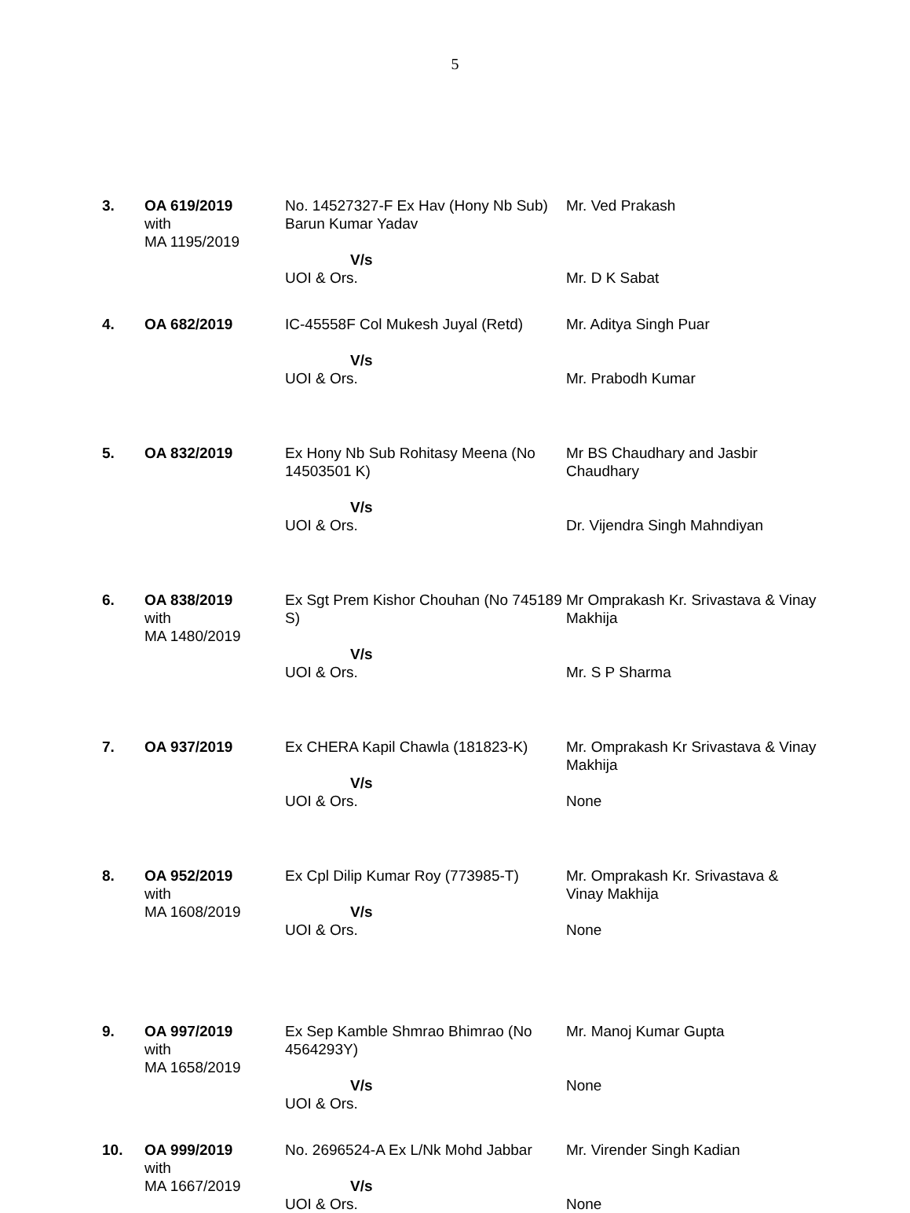5
| 3. | OA 619/2019 with MA 1195/2019 | No. 14527327-F Ex Hav (Hony Nb Sub) Barun Kumar Yadav V/s UOI & Ors. | Mr. Ved Prakash Mr. D K Sabat |
| 4. | OA 682/2019 | IC-45558F Col Mukesh Juyal (Retd) V/s UOI & Ors. | Mr. Aditya Singh Puar Mr. Prabodh Kumar |
| 5. | OA 832/2019 | Ex Hony Nb Sub Rohitasy Meena (No 14503501 K) V/s UOI & Ors. | Mr BS Chaudhary and Jasbir Chaudhary Dr. Vijendra Singh Mahndiyan |
| 6. | OA 838/2019 with MA 1480/2019 | Ex Sgt Prem Kishor Chouhan (No 745189 S) V/s UOI & Ors. | Mr Omprakash Kr. Srivastava & Vinay Makhija Mr. S P Sharma |
| 7. | OA 937/2019 | Ex CHERA Kapil Chawla (181823-K) V/s UOI & Ors. | Mr. Omprakash Kr Srivastava & Vinay Makhija None |
| 8. | OA 952/2019 with MA 1608/2019 | Ex Cpl Dilip Kumar Roy (773985-T) V/s UOI & Ors. | Mr. Omprakash Kr. Srivastava & Vinay Makhija None |
| 9. | OA 997/2019 with MA 1658/2019 | Ex Sep Kamble Shmrao Bhimrao (No 4564293Y) V/s UOI & Ors. | Mr. Manoj Kumar Gupta None |
| 10. | OA 999/2019 with MA 1667/2019 | No. 2696524-A Ex L/Nk Mohd Jabbar V/s UOI & Ors. | Mr. Virender Singh Kadian None |